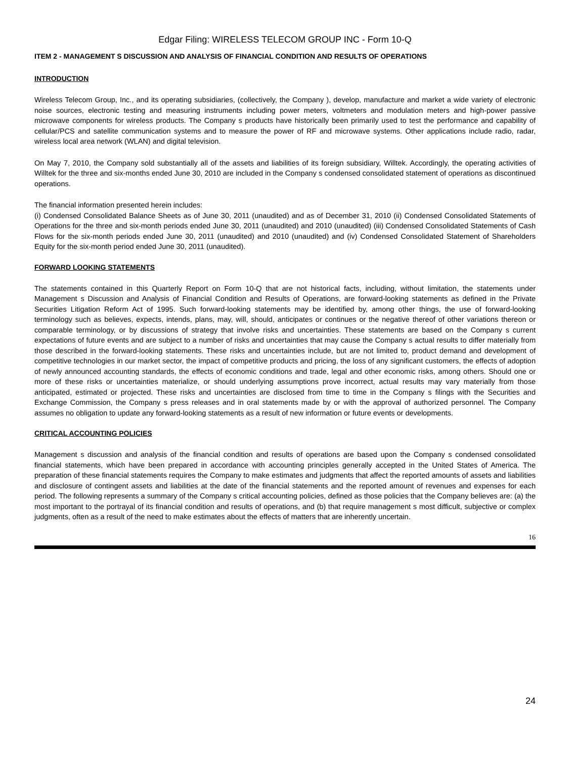Edgar Filing: WIRELESS TELECOM GROUP INC - Form 10-Q
ITEM 2 - MANAGEMENT S DISCUSSION AND ANALYSIS OF FINANCIAL CONDITION AND RESULTS OF OPERATIONS
INTRODUCTION
Wireless Telecom Group, Inc., and its operating subsidiaries, (collectively, the Company ), develop, manufacture and market a wide variety of electronic noise sources, electronic testing and measuring instruments including power meters, voltmeters and modulation meters and high-power passive microwave components for wireless products. The Company s products have historically been primarily used to test the performance and capability of cellular/PCS and satellite communication systems and to measure the power of RF and microwave systems. Other applications include radio, radar, wireless local area network (WLAN) and digital television.
On May 7, 2010, the Company sold substantially all of the assets and liabilities of its foreign subsidiary, Willtek. Accordingly, the operating activities of Willtek for the three and six-months ended June 30, 2010 are included in the Company s condensed consolidated statement of operations as discontinued operations.
The financial information presented herein includes:
(i) Condensed Consolidated Balance Sheets as of June 30, 2011 (unaudited) and as of December 31, 2010 (ii) Condensed Consolidated Statements of Operations for the three and six-month periods ended June 30, 2011 (unaudited) and 2010 (unaudited) (iii) Condensed Consolidated Statements of Cash Flows for the six-month periods ended June 30, 2011 (unaudited) and 2010 (unaudited) and (iv) Condensed Consolidated Statement of Shareholders Equity for the six-month period ended June 30, 2011 (unaudited).
FORWARD LOOKING STATEMENTS
The statements contained in this Quarterly Report on Form 10-Q that are not historical facts, including, without limitation, the statements under Management s Discussion and Analysis of Financial Condition and Results of Operations, are forward-looking statements as defined in the Private Securities Litigation Reform Act of 1995. Such forward-looking statements may be identified by, among other things, the use of forward-looking terminology such as believes, expects, intends, plans, may, will, should, anticipates or continues or the negative thereof of other variations thereon or comparable terminology, or by discussions of strategy that involve risks and uncertainties. These statements are based on the Company s current expectations of future events and are subject to a number of risks and uncertainties that may cause the Company s actual results to differ materially from those described in the forward-looking statements. These risks and uncertainties include, but are not limited to, product demand and development of competitive technologies in our market sector, the impact of competitive products and pricing, the loss of any significant customers, the effects of adoption of newly announced accounting standards, the effects of economic conditions and trade, legal and other economic risks, among others. Should one or more of these risks or uncertainties materialize, or should underlying assumptions prove incorrect, actual results may vary materially from those anticipated, estimated or projected. These risks and uncertainties are disclosed from time to time in the Company s filings with the Securities and Exchange Commission, the Company s press releases and in oral statements made by or with the approval of authorized personnel. The Company assumes no obligation to update any forward-looking statements as a result of new information or future events or developments.
CRITICAL ACCOUNTING POLICIES
Management s discussion and analysis of the financial condition and results of operations are based upon the Company s condensed consolidated financial statements, which have been prepared in accordance with accounting principles generally accepted in the United States of America. The preparation of these financial statements requires the Company to make estimates and judgments that affect the reported amounts of assets and liabilities and disclosure of contingent assets and liabilities at the date of the financial statements and the reported amount of revenues and expenses for each period. The following represents a summary of the Company s critical accounting policies, defined as those policies that the Company believes are: (a) the most important to the portrayal of its financial condition and results of operations, and (b) that require management s most difficult, subjective or complex judgments, often as a result of the need to make estimates about the effects of matters that are inherently uncertain.
16
24